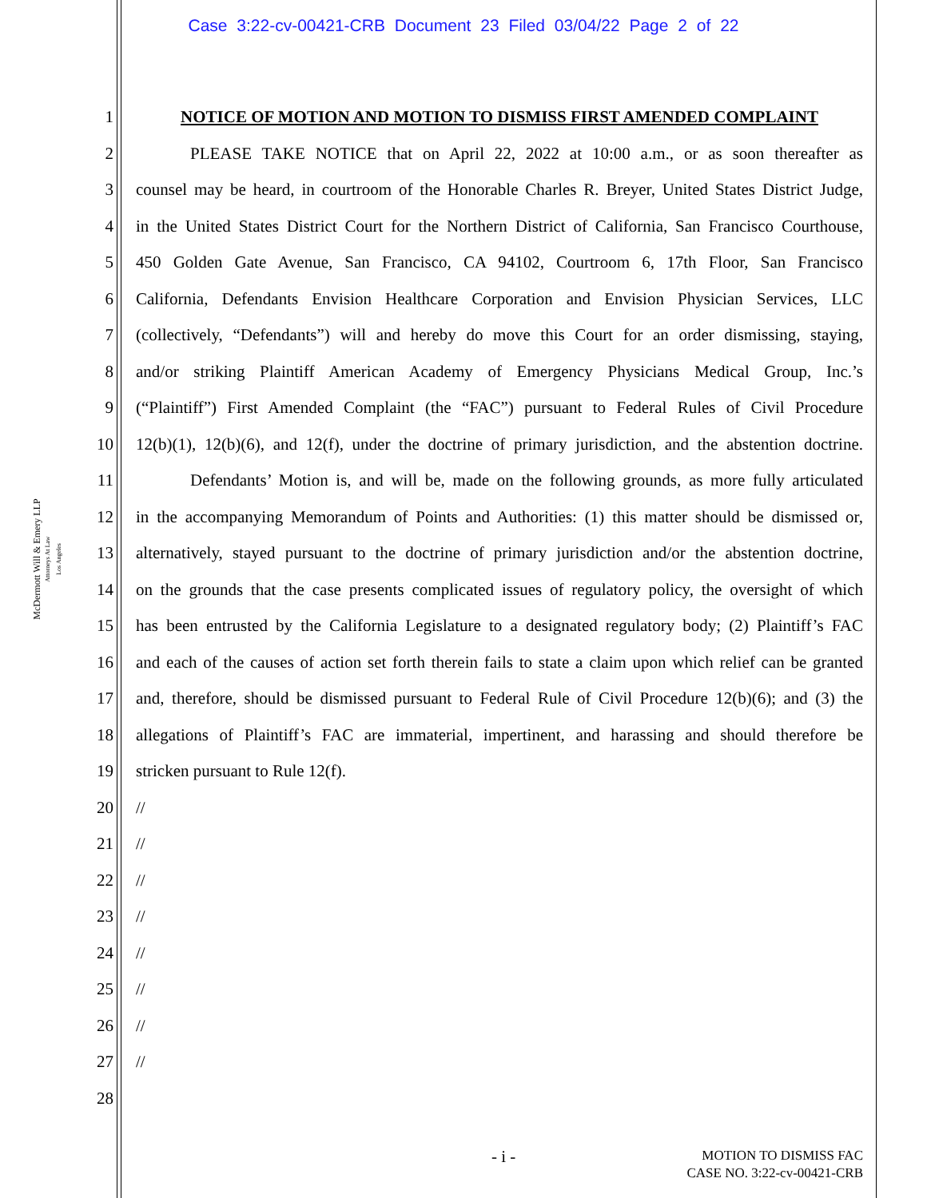Case 3:22-cv-00421-CRB Document 23 Filed 03/04/22 Page 2 of 22
McDermott Will & Emery LLP
Attorneys At Law
Los Angeles
1 NOTICE OF MOTION AND MOTION TO DISMISS FIRST AMENDED COMPLAINT
2 PLEASE TAKE NOTICE that on April 22, 2022 at 10:00 a.m., or as soon thereafter as
3 counsel may be heard, in courtroom of the Honorable Charles R. Breyer, United States District Judge,
4 in the United States District Court for the Northern District of California, San Francisco Courthouse,
5 450 Golden Gate Avenue, San Francisco, CA 94102, Courtroom 6, 17th Floor, San Francisco
6 California, Defendants Envision Healthcare Corporation and Envision Physician Services, LLC
7 (collectively, “Defendants”) will and hereby do move this Court for an order dismissing, staying,
8 and/or striking Plaintiff American Academy of Emergency Physicians Medical Group, Inc.’s
9 (“Plaintiff”) First Amended Complaint (the “FAC”) pursuant to Federal Rules of Civil Procedure
10 12(b)(1), 12(b)(6), and 12(f), under the doctrine of primary jurisdiction, and the abstention doctrine.
11 Defendants’ Motion is, and will be, made on the following grounds, as more fully articulated
12 in the accompanying Memorandum of Points and Authorities: (1) this matter should be dismissed or,
13 alternatively, stayed pursuant to the doctrine of primary jurisdiction and/or the abstention doctrine,
14 on the grounds that the case presents complicated issues of regulatory policy, the oversight of which
15 has been entrusted by the California Legislature to a designated regulatory body; (2) Plaintiff’s FAC
16 and each of the causes of action set forth therein fails to state a claim upon which relief can be granted
17 and, therefore, should be dismissed pursuant to Federal Rule of Civil Procedure 12(b)(6); and (3) the
18 allegations of Plaintiff’s FAC are immaterial, impertinent, and harassing and should therefore be
19 stricken pursuant to Rule 12(f).
20 //
21 //
22 //
23 //
24 //
25 //
26 //
27 //
28
- i -
MOTION TO DISMISS FAC
CASE NO. 3:22-cv-00421-CRB